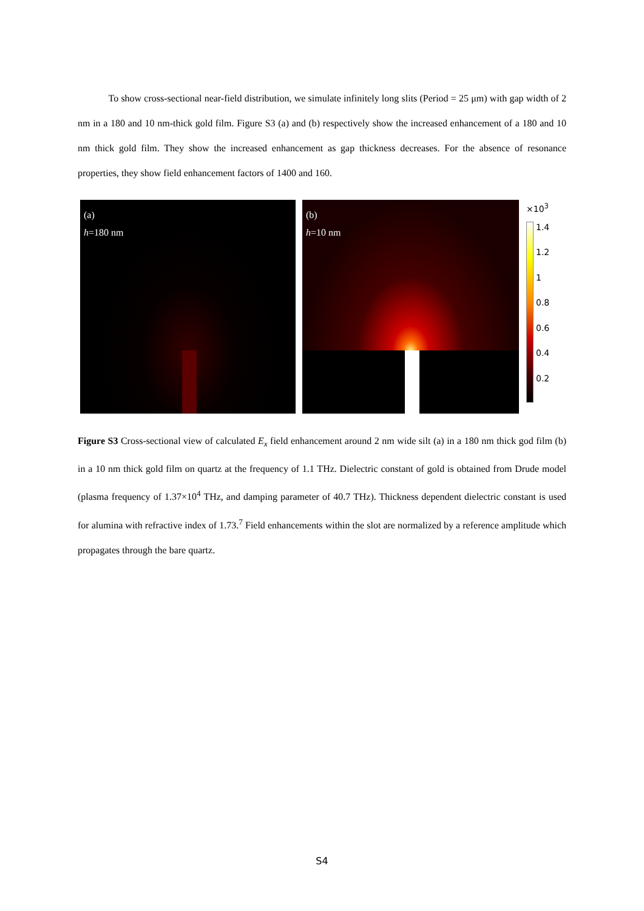To show cross-sectional near-field distribution, we simulate infinitely long slits (Period = 25 μm) with gap width of 2 nm in a 180 and 10 nm-thick gold film. Figure S3 (a) and (b) respectively show the increased enhancement of a 180 and 10 nm thick gold film. They show the increased enhancement as gap thickness decreases. For the absence of resonance properties, they show field enhancement factors of 1400 and 160.
(a)
h=180 nm
(b)
h=10 nm
×10<sup>3</sup>
1.4
1.2
1
0.8
0.6
0.4
0.2
Figure S3 Cross-sectional view of calculated E<sub>x</sub> field enhancement around 2 nm wide silt (a) in a 180 nm thick god film (b) in a 10 nm thick gold film on quartz at the frequency of 1.1 THz. Dielectric constant of gold is obtained from Drude model (plasma frequency of 1.37×10<sup>4</sup> THz, and damping parameter of 40.7 THz). Thickness dependent dielectric constant is used for alumina with refractive index of 1.73.<sup>7</sup> Field enhancements within the slot are normalized by a reference amplitude which propagates through the bare quartz.
S4